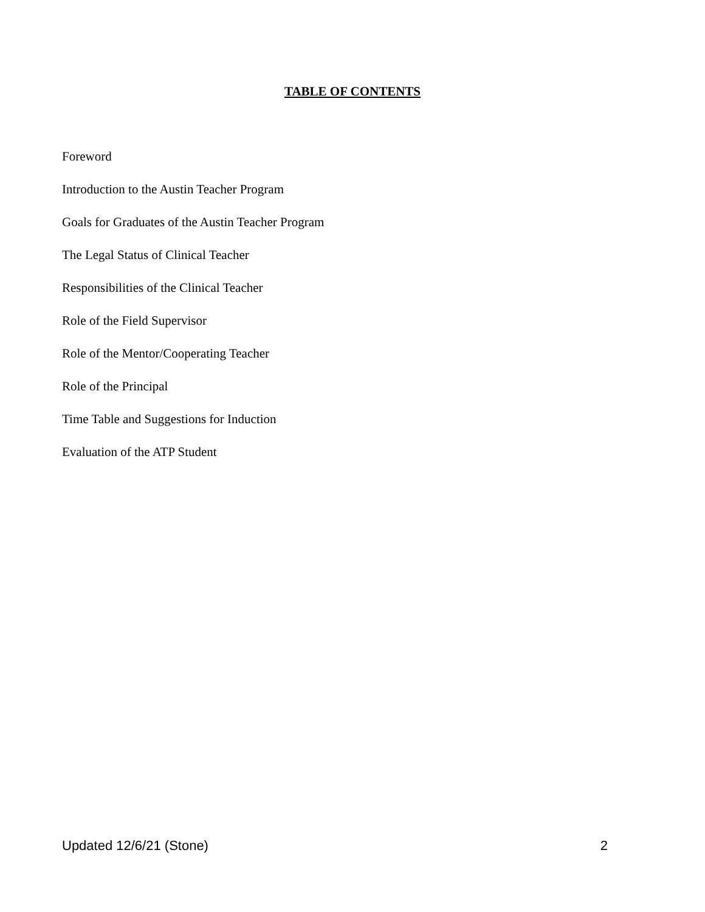TABLE OF CONTENTS
Foreword
Introduction to the Austin Teacher Program
Goals for Graduates of the Austin Teacher Program
The Legal Status of Clinical Teacher
Responsibilities of the Clinical Teacher
Role of the Field Supervisor
Role of the Mentor/Cooperating Teacher
Role of the Principal
Time Table and Suggestions for Induction
Evaluation of the ATP Student
Updated 12/6/21 (Stone) 2